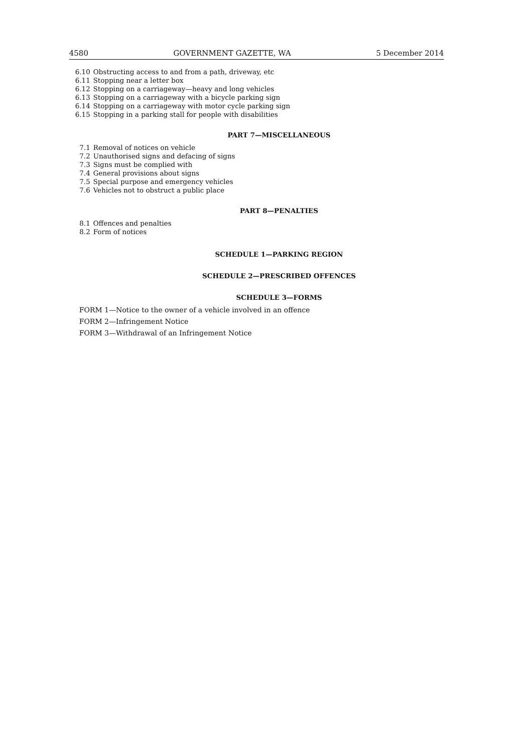4580 GOVERNMENT GAZETTE, WA 5 December 2014
6.10 Obstructing access to and from a path, driveway, etc
6.11 Stopping near a letter box
6.12 Stopping on a carriageway—heavy and long vehicles
6.13 Stopping on a carriageway with a bicycle parking sign
6.14 Stopping on a carriageway with motor cycle parking sign
6.15 Stopping in a parking stall for people with disabilities
PART 7—MISCELLANEOUS
7.1 Removal of notices on vehicle
7.2 Unauthorised signs and defacing of signs
7.3 Signs must be complied with
7.4 General provisions about signs
7.5 Special purpose and emergency vehicles
7.6 Vehicles not to obstruct a public place
PART 8—PENALTIES
8.1 Offences and penalties
8.2 Form of notices
SCHEDULE 1—PARKING REGION
SCHEDULE 2—PRESCRIBED OFFENCES
SCHEDULE 3—FORMS
FORM 1—Notice to the owner of a vehicle involved in an offence
FORM 2—Infringement Notice
FORM 3—Withdrawal of an Infringement Notice